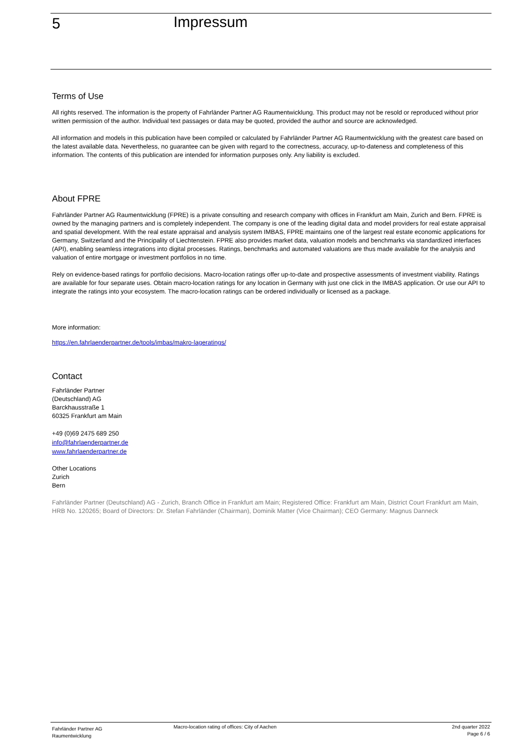5
Impressum
Terms of Use
All rights reserved. The information is the property of Fahrländer Partner AG Raumentwicklung. This product may not be resold or reproduced without prior written permission of the author. Individual text passages or data may be quoted, provided the author and source are acknowledged.
All information and models in this publication have been compiled or calculated by Fahrländer Partner AG Raumentwicklung with the greatest care based on the latest available data. Nevertheless, no guarantee can be given with regard to the correctness, accuracy, up-to-dateness and completeness of this information. The contents of this publication are intended for information purposes only. Any liability is excluded.
About FPRE
Fahrländer Partner AG Raumentwicklung (FPRE) is a private consulting and research company with offices in Frankfurt am Main, Zurich and Bern. FPRE is owned by the managing partners and is completely independent. The company is one of the leading digital data and model providers for real estate appraisal and spatial development. With the real estate appraisal and analysis system IMBAS, FPRE maintains one of the largest real estate economic applications for Germany, Switzerland and the Principality of Liechtenstein. FPRE also provides market data, valuation models and benchmarks via standardized interfaces (API), enabling seamless integrations into digital processes. Ratings, benchmarks and automated valuations are thus made available for the analysis and valuation of entire mortgage or investment portfolios in no time.
Rely on evidence-based ratings for portfolio decisions. Macro-location ratings offer up-to-date and prospective assessments of investment viability. Ratings are available for four separate uses. Obtain macro-location ratings for any location in Germany with just one click in the IMBAS application. Or use our API to integrate the ratings into your ecosystem. The macro-location ratings can be ordered individually or licensed as a package.
More information:
https://en.fahrlaenderpartner.de/tools/imbas/makro-lageratings/
Contact
Fahrländer Partner
(Deutschland) AG
Barckhausstraße 1
60325 Frankfurt am Main
+49 (0)69 2475 689 250
info@fahrlaenderpartner.de
www.fahrlaenderpartner.de
Other Locations
Zurich
Bern
Fahrländer Partner (Deutschland) AG - Zurich, Branch Office in Frankfurt am Main; Registered Office: Frankfurt am Main, District Court Frankfurt am Main, HRB No. 120265; Board of Directors: Dr. Stefan Fahrländer (Chairman), Dominik Matter (Vice Chairman); CEO Germany: Magnus Danneck
Fahrländer Partner AG
Raumentwicklung
Macro-location rating of offices: City of Aachen
2nd quarter 2022
Page 6 / 6